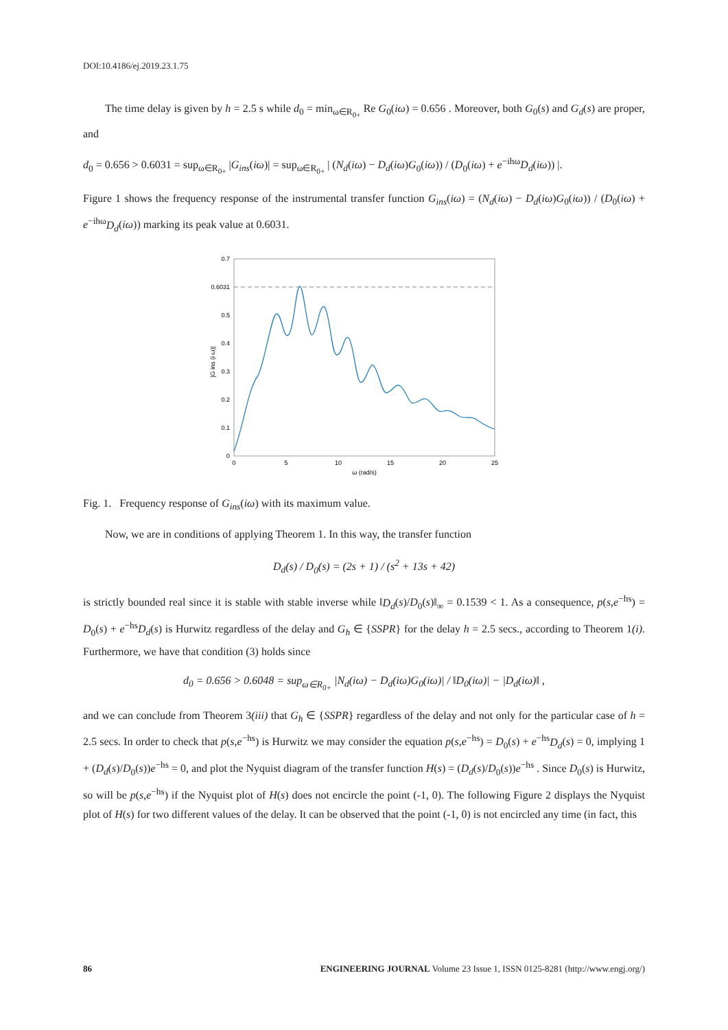DOI:10.4186/ej.2019.23.1.75
The time delay is given by h = 2.5 s while d<sub>0</sub> = min<sub>ω∈R<sub>0+</sub></sub> Re G<sub>0</sub>(iω) = 0.656 . Moreover, both G<sub>0</sub>(s) and G<sub>d</sub>(s) are proper, and
d<sub>0</sub> = 0.656 > 0.6031 = sup<sub>ω∈R<sub>0+</sub></sub> |G<sub>ins</sub>(iω)| = sup<sub>ω∈R<sub>0+</sub></sub> | (N<sub>d</sub>(iω) − D<sub>d</sub>(iω)G<sub>0</sub>(iω)) / (D<sub>0</sub>(iω) + e<sup>−ihω</sup>D<sub>d</sub>(iω)) |.
Figure 1 shows the frequency response of the instrumental transfer function G<sub>ins</sub>(iω) = (N<sub>d</sub>(iω) − D<sub>d</sub>(iω)G<sub>0</sub>(iω)) / (D<sub>0</sub>(iω) + e<sup>−ihω</sup>D<sub>d</sub>(iω)) marking its peak value at 0.6031.
0.7
0.6031
0.5
0.4
0.3
0.2
0.1
0
0
5
10
15
20
25
ω (rad/s)
|G ins (i ω)|
Fig. 1. Frequency response of G<sub>ins</sub>(iω) with its maximum value.
Now, we are in conditions of applying Theorem 1. In this way, the transfer function
D<sub>d</sub>(s) / D<sub>0</sub>(s) = (2s + 1) / (s<sup>2</sup> + 13s + 42)
is strictly bounded real since it is stable with stable inverse while ‖D<sub>d</sub>(s)/D<sub>0</sub>(s)‖<sub>∞</sub> = 0.1539 < 1. As a consequence, p(s,e<sup>−hs</sup>) = D<sub>0</sub>(s) + e<sup>−hs</sup>D<sub>d</sub>(s) is Hurwitz regardless of the delay and G<sub>h</sub> ∈ {SSPR} for the delay h = 2.5 secs., according to Theorem 1(i). Furthermore, we have that condition (3) holds since
d<sub>0</sub> = 0.656 > 0.6048 = sup<sub>ω∈R<sub>0+</sub></sub> |N<sub>d</sub>(iω) − D<sub>d</sub>(iω)G<sub>0</sub>(iω)| / ‖D<sub>0</sub>(iω)| − |D<sub>d</sub>(iω)‖ ,
and we can conclude from Theorem 3(iii) that G<sub>h</sub> ∈ {SSPR} regardless of the delay and not only for the particular case of h = 2.5 secs. In order to check that p(s,e<sup>−hs</sup>) is Hurwitz we may consider the equation p(s,e<sup>−hs</sup>) = D<sub>0</sub>(s) + e<sup>−hs</sup>D<sub>d</sub>(s) = 0, implying 1 + (D<sub>d</sub>(s)/D<sub>0</sub>(s))e<sup>−hs</sup> = 0, and plot the Nyquist diagram of the transfer function H(s) = (D<sub>d</sub>(s)/D<sub>0</sub>(s))e<sup>−hs</sup> . Since D<sub>0</sub>(s) is Hurwitz, so will be p(s,e<sup>−hs</sup>) if the Nyquist plot of H(s) does not encircle the point (-1, 0). The following Figure 2 displays the Nyquist plot of H(s) for two different values of the delay. It can be observed that the point (-1, 0) is not encircled any time (in fact, this
86 ENGINEERING JOURNAL Volume 23 Issue 1, ISSN 0125-8281 (http://www.engj.org/)